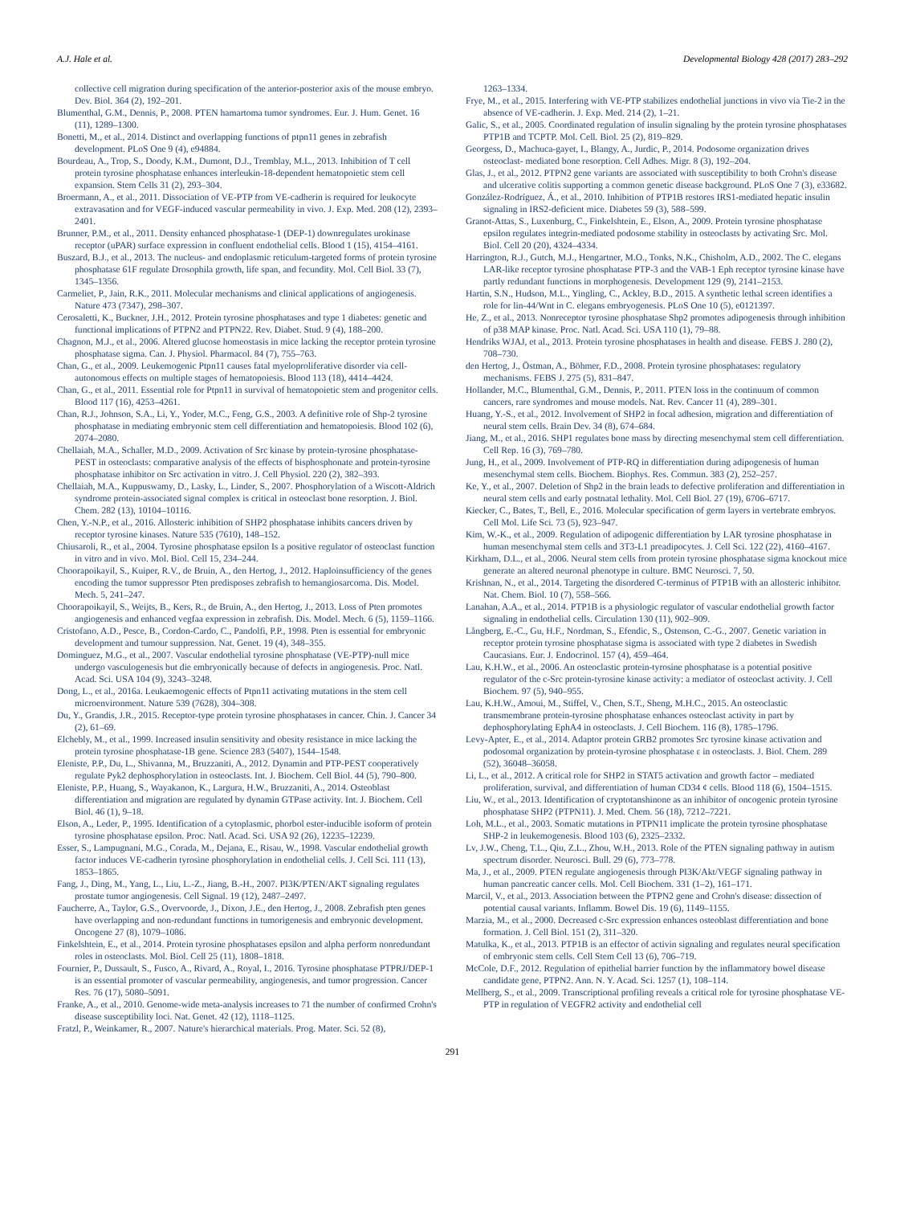A.J. Hale et al. Developmental Biology 428 (2017) 283–292
collective cell migration during specification of the anterior-posterior axis of the mouse embryo. Dev. Biol. 364 (2), 192–201.
Blumenthal, G.M., Dennis, P., 2008. PTEN hamartoma tumor syndromes. Eur. J. Hum. Genet. 16 (11), 1289–1300.
Bonetti, M., et al., 2014. Distinct and overlapping functions of ptpn11 genes in zebrafish development. PLoS One 9 (4), e94884.
Bourdeau, A., Trop, S., Doody, K.M., Dumont, D.J., Tremblay, M.L., 2013. Inhibition of T cell protein tyrosine phosphatase enhances interleukin-18-dependent hematopoietic stem cell expansion. Stem Cells 31 (2), 293–304.
Broermann, A., et al., 2011. Dissociation of VE-PTP from VE-cadherin is required for leukocyte extravasation and for VEGF-induced vascular permeability in vivo. J. Exp. Med. 208 (12), 2393–2401.
Brunner, P.M., et al., 2011. Density enhanced phosphatase-1 (DEP-1) downregulates urokinase receptor (uPAR) surface expression in confluent endothelial cells. Blood 1 (15), 4154–4161.
Buszard, B.J., et al., 2013. The nucleus- and endoplasmic reticulum-targeted forms of protein tyrosine phosphatase 61F regulate Drosophila growth, life span, and fecundity. Mol. Cell Biol. 33 (7), 1345–1356.
Carmeliet, P., Jain, R.K., 2011. Molecular mechanisms and clinical applications of angiogenesis. Nature 473 (7347), 298–307.
Cerosaletti, K., Buckner, J.H., 2012. Protein tyrosine phosphatases and type 1 diabetes: genetic and functional implications of PTPN2 and PTPN22. Rev. Diabet. Stud. 9 (4), 188–200.
Chagnon, M.J., et al., 2006. Altered glucose homeostasis in mice lacking the receptor protein tyrosine phosphatase sigma. Can. J. Physiol. Pharmacol. 84 (7), 755–763.
Chan, G., et al., 2009. Leukemogenic Ptpn11 causes fatal myeloproliferative disorder via cell-autonomous effects on multiple stages of hematopoiesis. Blood 113 (18), 4414–4424.
Chan, G., et al., 2011. Essential role for Ptpn11 in survival of hematopoietic stem and progenitor cells. Blood 117 (16), 4253–4261.
Chan, R.J., Johnson, S.A., Li, Y., Yoder, M.C., Feng, G.S., 2003. A definitive role of Shp-2 tyrosine phosphatase in mediating embryonic stem cell differentiation and hematopoiesis. Blood 102 (6), 2074–2080.
Chellaiah, M.A., Schaller, M.D., 2009. Activation of Src kinase by protein-tyrosine phosphatase-PEST in osteoclasts: comparative analysis of the effects of bisphosphonate and protein-tyrosine phosphatase inhibitor on Src activation in vitro. J. Cell Physiol. 220 (2), 382–393.
Chellaiah, M.A., Kuppuswamy, D., Lasky, L., Linder, S., 2007. Phosphorylation of a Wiscott-Aldrich syndrome protein-associated signal complex is critical in osteoclast bone resorption. J. Biol. Chem. 282 (13), 10104–10116.
Chen, Y.-N.P., et al., 2016. Allosteric inhibition of SHP2 phosphatase inhibits cancers driven by receptor tyrosine kinases. Nature 535 (7610), 148–152.
Chiusaroli, R., et al., 2004. Tyrosine phosphatase epsilon Is a positive regulator of osteoclast function in vitro and in vivo. Mol. Biol. Cell 15, 234–244.
Choorapoikayil, S., Kuiper, R.V., de Bruin, A., den Hertog, J., 2012. Haploinsufficiency of the genes encoding the tumor suppressor Pten predisposes zebrafish to hemangiosarcoma. Dis. Model. Mech. 5, 241–247.
Choorapoikayil, S., Weijts, B., Kers, R., de Bruin, A., den Hertog, J., 2013. Loss of Pten promotes angiogenesis and enhanced vegfaa expression in zebrafish. Dis. Model. Mech. 6 (5), 1159–1166.
Cristofano, A.D., Pesce, B., Cordon-Cardo, C., Pandolfi, P.P., 1998. Pten is essential for embryonic development and tumour suppression. Nat. Genet. 19 (4), 348–355.
Dominguez, M.G., et al., 2007. Vascular endothelial tyrosine phosphatase (VE-PTP)-null mice undergo vasculogenesis but die embryonically because of defects in angiogenesis. Proc. Natl. Acad. Sci. USA 104 (9), 3243–3248.
Dong, L., et al., 2016a. Leukaemogenic effects of Ptpn11 activating mutations in the stem cell microenvironment. Nature 539 (7628), 304–308.
Du, Y., Grandis, J.R., 2015. Receptor-type protein tyrosine phosphatases in cancer. Chin. J. Cancer 34 (2), 61–69.
Elchebly, M., et al., 1999. Increased insulin sensitivity and obesity resistance in mice lacking the protein tyrosine phosphatase-1B gene. Science 283 (5407), 1544–1548.
Eleniste, P.P., Du, L., Shivanna, M., Bruzzaniti, A., 2012. Dynamin and PTP-PEST cooperatively regulate Pyk2 dephosphorylation in osteoclasts. Int. J. Biochem. Cell Biol. 44 (5), 790–800.
Eleniste, P.P., Huang, S., Wayakanon, K., Largura, H.W., Bruzzaniti, A., 2014. Osteoblast differentiation and migration are regulated by dynamin GTPase activity. Int. J. Biochem. Cell Biol. 46 (1), 9–18.
Elson, A., Leder, P., 1995. Identification of a cytoplasmic, phorbol ester-inducible isoform of protein tyrosine phosphatase epsilon. Proc. Natl. Acad. Sci. USA 92 (26), 12235–12239.
Esser, S., Lampugnani, M.G., Corada, M., Dejana, E., Risau, W., 1998. Vascular endothelial growth factor induces VE-cadherin tyrosine phosphorylation in endothelial cells. J. Cell Sci. 111 (13), 1853–1865.
Fang, J., Ding, M., Yang, L., Liu, L.-Z., Jiang, B.-H., 2007. PI3K/PTEN/AKT signaling regulates prostate tumor angiogenesis. Cell Signal. 19 (12), 2487–2497.
Faucherre, A., Taylor, G.S., Overvoorde, J., Dixon, J.E., den Hertog, J., 2008. Zebrafish pten genes have overlapping and non-redundant functions in tumorigenesis and embryonic development. Oncogene 27 (8), 1079–1086.
Finkelshtein, E., et al., 2014. Protein tyrosine phosphatases epsilon and alpha perform nonredundant roles in osteoclasts. Mol. Biol. Cell 25 (11), 1808–1818.
Fournier, P., Dussault, S., Fusco, A., Rivard, A., Royal, I., 2016. Tyrosine phosphatase PTPRJ/DEP-1 is an essential promoter of vascular permeability, angiogenesis, and tumor progression. Cancer Res. 76 (17), 5080–5091.
Franke, A., et al., 2010. Genome-wide meta-analysis increases to 71 the number of confirmed Crohn's disease susceptibility loci. Nat. Genet. 42 (12), 1118–1125.
Fratzl, P., Weinkamer, R., 2007. Nature's hierarchical materials. Prog. Mater. Sci. 52 (8),
1263–1334.
Frye, M., et al., 2015. Interfering with VE-PTP stabilizes endothelial junctions in vivo via Tie-2 in the absence of VE-cadherin. J. Exp. Med. 214 (2), 1–21.
Galic, S., et al., 2005. Coordinated regulation of insulin signaling by the protein tyrosine phosphatases PTP1B and TCPTP. Mol. Cell. Biol. 25 (2), 819–829.
Georgess, D., Machuca-gayet, I., Blangy, A., Jurdic, P., 2014. Podosome organization drives osteoclast- mediated bone resorption. Cell Adhes. Migr. 8 (3), 192–204.
Glas, J., et al., 2012. PTPN2 gene variants are associated with susceptibility to both Crohn's disease and ulcerative colitis supporting a common genetic disease background. PLoS One 7 (3), e33682.
González-Rodríguez, Á., et al., 2010. Inhibition of PTP1B restores IRS1-mediated hepatic insulin signaling in IRS2-deficient mice. Diabetes 59 (3), 588–599.
Granot-Attas, S., Luxenburg, C., Finkelshtein, E., Elson, A., 2009. Protein tyrosine phosphatase epsilon regulates integrin-mediated podosome stability in osteoclasts by activating Src. Mol. Biol. Cell 20 (20), 4324–4334.
Harrington, R.J., Gutch, M.J., Hengartner, M.O., Tonks, N.K., Chisholm, A.D., 2002. The C. elegans LAR-like receptor tyrosine phosphatase PTP-3 and the VAB-1 Eph receptor tyrosine kinase have partly redundant functions in morphogenesis. Development 129 (9), 2141–2153.
Hartin, S.N., Hudson, M.L., Yingling, C., Ackley, B.D., 2015. A synthetic lethal screen identifies a role for lin-44/Wnt in C. elegans embryogenesis. PLoS One 10 (5), e0121397.
He, Z., et al., 2013. Nonreceptor tyrosine phosphatase Shp2 promotes adipogenesis through inhibition of p38 MAP kinase. Proc. Natl. Acad. Sci. USA 110 (1), 79–88.
Hendriks WJAJ, et al., 2013. Protein tyrosine phosphatases in health and disease. FEBS J. 280 (2), 708–730.
den Hertog, J., Östman, A., Böhmer, F.D., 2008. Protein tyrosine phosphatases: regulatory mechanisms. FEBS J. 275 (5), 831–847.
Hollander, M.C., Blumenthal, G.M., Dennis, P., 2011. PTEN loss in the continuum of common cancers, rare syndromes and mouse models. Nat. Rev. Cancer 11 (4), 289–301.
Huang, Y.-S., et al., 2012. Involvement of SHP2 in focal adhesion, migration and differentiation of neural stem cells. Brain Dev. 34 (8), 674–684.
Jiang, M., et al., 2016. SHP1 regulates bone mass by directing mesenchymal stem cell differentiation. Cell Rep. 16 (3), 769–780.
Jung, H., et al., 2009. Involvement of PTP-RQ in differentiation during adipogenesis of human mesenchymal stem cells. Biochem. Biophys. Res. Commun. 383 (2), 252–257.
Ke, Y., et al., 2007. Deletion of Shp2 in the brain leads to defective proliferation and differentiation in neural stem cells and early postnatal lethality. Mol. Cell Biol. 27 (19), 6706–6717.
Kiecker, C., Bates, T., Bell, E., 2016. Molecular specification of germ layers in vertebrate embryos. Cell Mol. Life Sci. 73 (5), 923–947.
Kim, W.-K., et al., 2009. Regulation of adipogenic differentiation by LAR tyrosine phosphatase in human mesenchymal stem cells and 3T3-L1 preadipocytes. J. Cell Sci. 122 (22), 4160–4167.
Kirkham, D.L., et al., 2006. Neural stem cells from protein tyrosine phosphatase sigma knockout mice generate an altered neuronal phenotype in culture. BMC Neurosci. 7, 50.
Krishnan, N., et al., 2014. Targeting the disordered C-terminus of PTP1B with an allosteric inhibitor. Nat. Chem. Biol. 10 (7), 558–566.
Lanahan, A.A., et al., 2014. PTP1B is a physiologic regulator of vascular endothelial growth factor signaling in endothelial cells. Circulation 130 (11), 902–909.
Långberg, E.-C., Gu, H.F., Nordman, S., Efendic, S., Ostenson, C.-G., 2007. Genetic variation in receptor protein tyrosine phosphatase sigma is associated with type 2 diabetes in Swedish Caucasians. Eur. J. Endocrinol. 157 (4), 459–464.
Lau, K.H.W., et al., 2006. An osteoclastic protein-tyrosine phosphatase is a potential positive regulator of the c-Src protein-tyrosine kinase activity: a mediator of osteoclast activity. J. Cell Biochem. 97 (5), 940–955.
Lau, K.H.W., Amoui, M., Stiffel, V., Chen, S.T., Sheng, M.H.C., 2015. An osteoclastic transmembrane protein-tyrosine phosphatase enhances osteoclast activity in part by dephosphorylating EphA4 in osteoclasts. J. Cell Biochem. 116 (8), 1785–1796.
Levy-Apter, E., et al., 2014. Adaptor protein GRB2 promotes Src tyrosine kinase activation and podosomal organization by protein-tyrosine phosphatase ε in osteoclasts. J. Biol. Chem. 289 (52), 36048–36058.
Li, L., et al., 2012. A critical role for SHP2 in STAT5 activation and growth factor – mediated proliferation, survival, and differentiation of human CD34 ¢ cells. Blood 118 (6), 1504–1515.
Liu, W., et al., 2013. Identification of cryptotanshinone as an inhibitor of oncogenic protein tyrosine phosphatase SHP2 (PTPN11). J. Med. Chem. 56 (18), 7212–7221.
Loh, M.L., et al., 2003. Somatic mutations in PTPN11 implicate the protein tyrosine phosphatase SHP-2 in leukemogenesis. Blood 103 (6), 2325–2332.
Lv, J.W., Cheng, T.L., Qiu, Z.L., Zhou, W.H., 2013. Role of the PTEN signaling pathway in autism spectrum disorder. Neurosci. Bull. 29 (6), 773–778.
Ma, J., et al., 2009. PTEN regulate angiogenesis through PI3K/Akt/VEGF signaling pathway in human pancreatic cancer cells. Mol. Cell Biochem. 331 (1–2), 161–171.
Marcil, V., et al., 2013. Association between the PTPN2 gene and Crohn's disease: dissection of potential causal variants. Inflamm. Bowel Dis. 19 (6), 1149–1155.
Marzia, M., et al., 2000. Decreased c-Src expression enhances osteoblast differentiation and bone formation. J. Cell Biol. 151 (2), 311–320.
Matulka, K., et al., 2013. PTP1B is an effector of activin signaling and regulates neural specification of embryonic stem cells. Cell Stem Cell 13 (6), 706–719.
McCole, D.F., 2012. Regulation of epithelial barrier function by the inflammatory bowel disease candidate gene, PTPN2. Ann. N. Y. Acad. Sci. 1257 (1), 108–114.
Mellberg, S., et al., 2009. Transcriptional profiling reveals a critical role for tyrosine phosphatase VE-PTP in regulation of VEGFR2 activity and endothelial cell
291